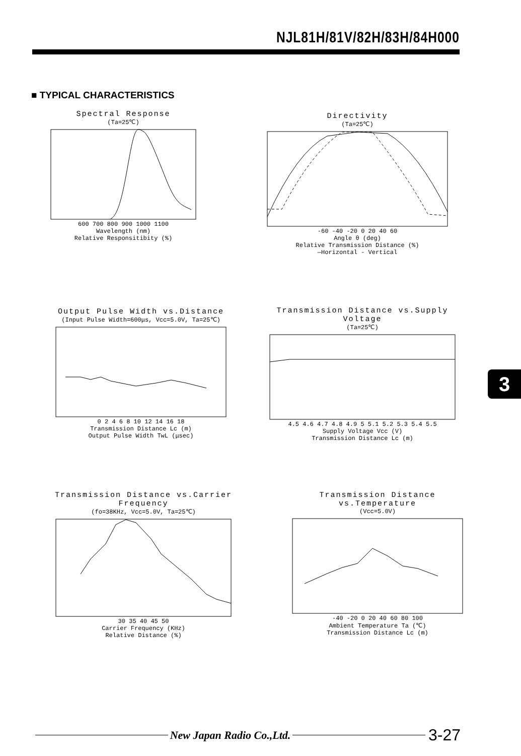NJL81H/81V/82H/83H/84H000
■ TYPICAL CHARACTERISTICS
Spectral Response
(Ta=25℃)
600 700 800 900 1000 1100
Wavelength (nm)
Relative Responsitibity (%)
Directivity
(Ta=25℃)
-60 -40 -20 0 20 40 60
Angle θ (deg)
Relative Transmission Distance (%)
—Horizontal - Vertical
Output Pulse Width vs.Distance
(Input Pulse Width=600μs, Vcc=5.0V, Ta=25℃)
0 2 4 6 8 10 12 14 16 18
Transmission Distance Lc (m)
Output Pulse Width TwL (μsec)
Transmission Distance vs.Supply Voltage
(Ta=25℃)
4.5 4.6 4.7 4.8 4.9 5 5.1 5.2 5.3 5.4 5.5
Supply Voltage Vcc (V)
Transmission Distance Lc (m)
Transmission Distance vs.Carrier Frequency
(fo=38KHz, Vcc=5.0V, Ta=25℃)
30 35 40 45 50
Carrier Frequency (KHz)
Relative Distance (%)
Transmission Distance vs.Temperature
(Vcc=5.0V)
-40 -20 0 20 40 60 80 100
Ambient Temperature Ta (℃)
Transmission Distance Lc (m)
3
New Japan Radio Co.,Ltd.
3-27